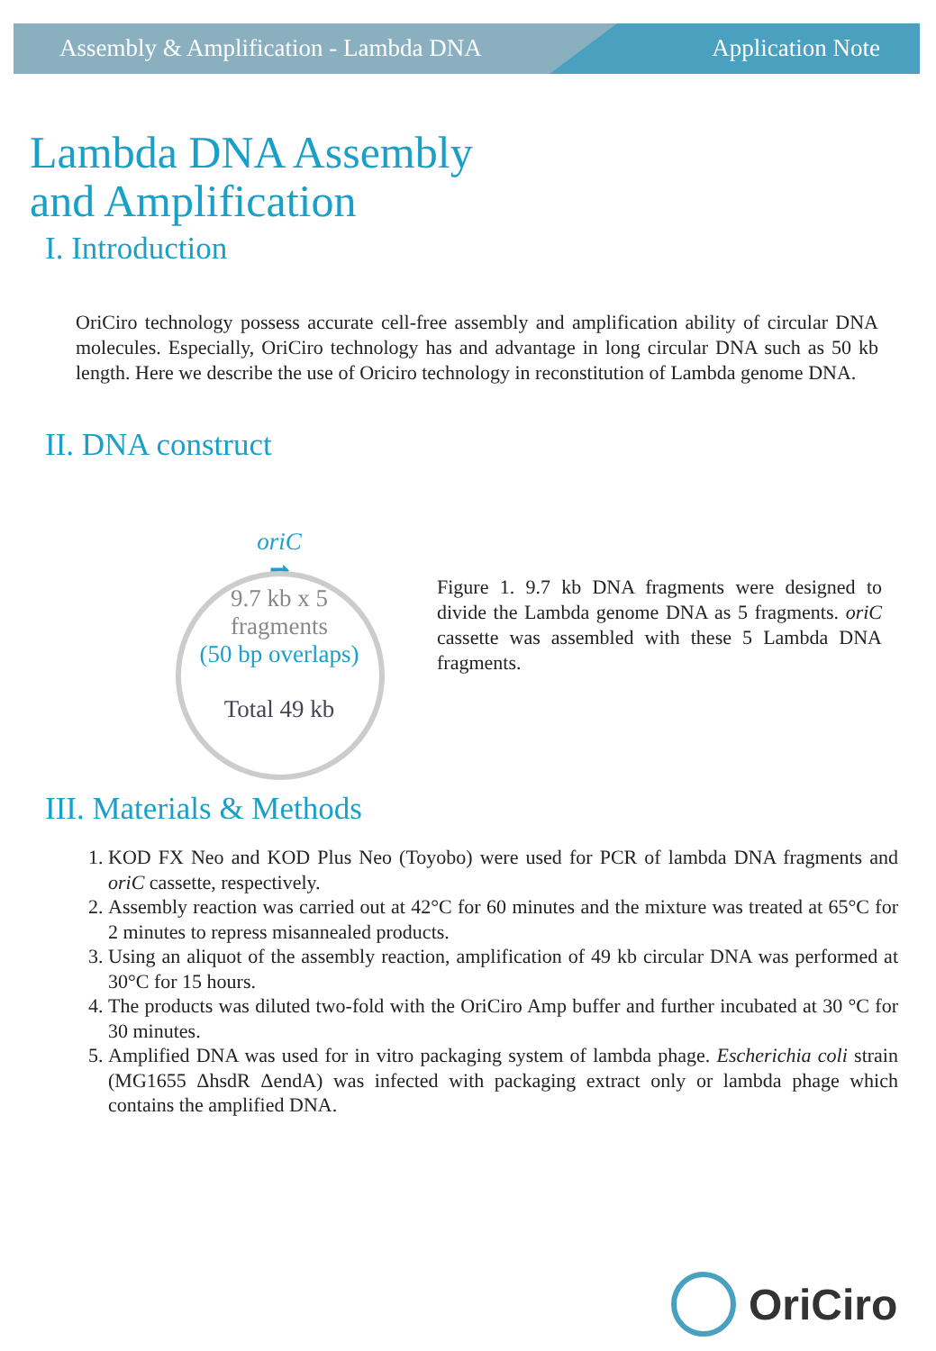Assembly & Amplification - Lambda DNA Application Note
Lambda DNA Assembly
and Amplification
I. Introduction
OriCiro technology possess accurate cell-free assembly and amplification ability of circular DNA molecules. Especially, OriCiro technology has and advantage in long circular DNA such as 50 kb length. Here we describe the use of Oriciro technology in reconstitution of Lambda genome DNA.
II. DNA construct
oriC
➡
9.7 kb x 5
fragments
(50 bp overlaps)
Total 49 kb
Figure 1. 9.7 kb DNA fragments were designed to divide the Lambda genome DNA as 5 fragments. oriC cassette was assembled with these 5 Lambda DNA fragments.
III. Materials & Methods
1. KOD FX Neo and KOD Plus Neo (Toyobo) were used for PCR of lambda DNA fragments and oriC cassette, respectively.
2. Assembly reaction was carried out at 42°C for 60 minutes and the mixture was treated at 65°C for 2 minutes to repress misannealed products.
3. Using an aliquot of the assembly reaction, amplification of 49 kb circular DNA was performed at 30°C for 15 hours.
4. The products was diluted two-fold with the OriCiro Amp buffer and further incubated at 30 °C for 30 minutes.
5. Amplified DNA was used for in vitro packaging system of lambda phage. Escherichia coli strain (MG1655 ΔhsdR ΔendA) was infected with packaging extract only or lambda phage which contains the amplified DNA.
OriCiro